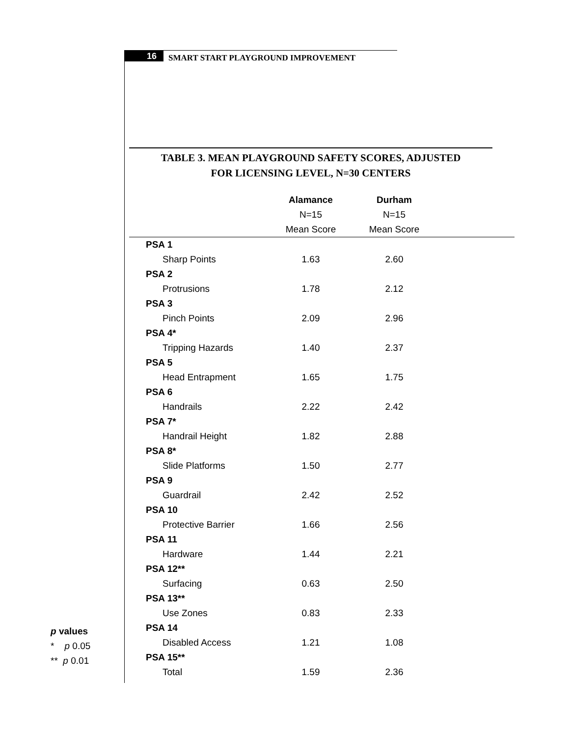16
SMART START PLAYGROUND IMPROVEMENT
TABLE 3. MEAN PLAYGROUND SAFETY SCORES, ADJUSTED
FOR LICENSING LEVEL, N=30 CENTERS
| | Alamance | Durham | |
| --- | --- | --- | --- |
| | N=15 | N=15 | |
| | Mean Score | Mean Score | |
| PSA 1 | | | |
| Sharp Points | 1.63 | 2.60 | |
| PSA 2 | | | |
| Protrusions | 1.78 | 2.12 | |
| PSA 3 | | | |
| Pinch Points | 2.09 | 2.96 | |
| PSA 4* | | | |
| Tripping Hazards | 1.40 | 2.37 | |
| PSA 5 | | | |
| Head Entrapment | 1.65 | 1.75 | |
| PSA 6 | | | |
| Handrails | 2.22 | 2.42 | |
| PSA 7* | | | |
| Handrail Height | 1.82 | 2.88 | |
| PSA 8* | | | |
| Slide Platforms | 1.50 | 2.77 | |
| PSA 9 | | | |
| Guardrail | 2.42 | 2.52 | |
| PSA 10 | | | |
| Protective Barrier | 1.66 | 2.56 | |
| PSA 11 | | | |
| Hardware | 1.44 | 2.21 | |
| PSA 12** | | | |
| Surfacing | 0.63 | 2.50 | |
| PSA 13** | | | |
| Use Zones | 0.83 | 2.33 | |
| PSA 14 | | | |
| Disabled Access | 1.21 | 1.08 | |
| PSA 15** | | | |
| Total | 1.59 | 2.36 | |
p values
* p 0.05
** p 0.01